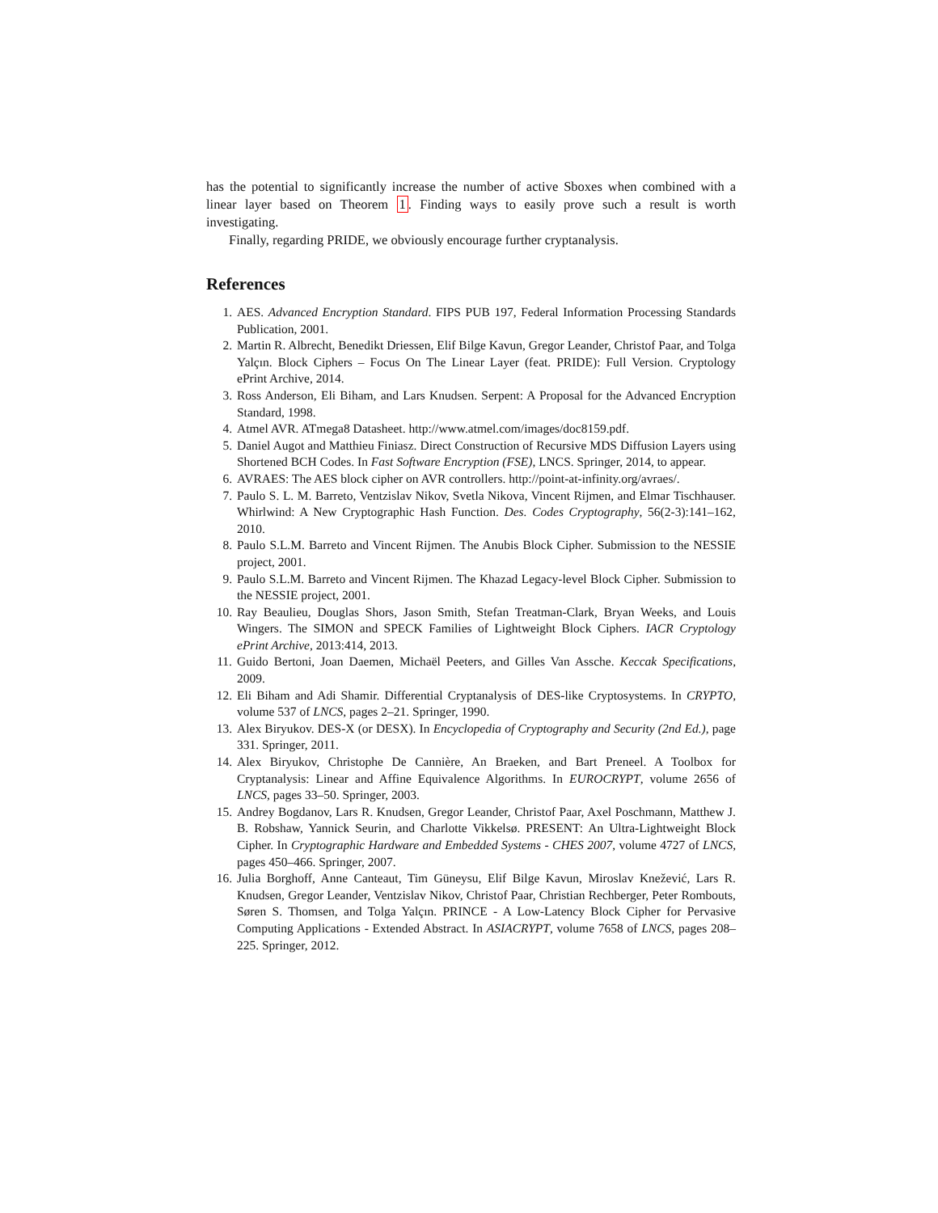has the potential to significantly increase the number of active Sboxes when combined with a linear layer based on Theorem 1. Finding ways to easily prove such a result is worth investigating.
Finally, regarding PRIDE, we obviously encourage further cryptanalysis.
References
1. AES. Advanced Encryption Standard. FIPS PUB 197, Federal Information Processing Standards Publication, 2001.
2. Martin R. Albrecht, Benedikt Driessen, Elif Bilge Kavun, Gregor Leander, Christof Paar, and Tolga Yalçın. Block Ciphers – Focus On The Linear Layer (feat. PRIDE): Full Version. Cryptology ePrint Archive, 2014.
3. Ross Anderson, Eli Biham, and Lars Knudsen. Serpent: A Proposal for the Advanced Encryption Standard, 1998.
4. Atmel AVR. ATmega8 Datasheet. http://www.atmel.com/images/doc8159.pdf.
5. Daniel Augot and Matthieu Finiasz. Direct Construction of Recursive MDS Diffusion Layers using Shortened BCH Codes. In Fast Software Encryption (FSE), LNCS. Springer, 2014, to appear.
6. AVRAES: The AES block cipher on AVR controllers. http://point-at-infinity.org/avraes/.
7. Paulo S. L. M. Barreto, Ventzislav Nikov, Svetla Nikova, Vincent Rijmen, and Elmar Tischhauser. Whirlwind: A New Cryptographic Hash Function. Des. Codes Cryptography, 56(2-3):141–162, 2010.
8. Paulo S.L.M. Barreto and Vincent Rijmen. The Anubis Block Cipher. Submission to the NESSIE project, 2001.
9. Paulo S.L.M. Barreto and Vincent Rijmen. The Khazad Legacy-level Block Cipher. Submission to the NESSIE project, 2001.
10. Ray Beaulieu, Douglas Shors, Jason Smith, Stefan Treatman-Clark, Bryan Weeks, and Louis Wingers. The SIMON and SPECK Families of Lightweight Block Ciphers. IACR Cryptology ePrint Archive, 2013:414, 2013.
11. Guido Bertoni, Joan Daemen, Michaël Peeters, and Gilles Van Assche. Keccak Specifications, 2009.
12. Eli Biham and Adi Shamir. Differential Cryptanalysis of DES-like Cryptosystems. In CRYPTO, volume 537 of LNCS, pages 2–21. Springer, 1990.
13. Alex Biryukov. DES-X (or DESX). In Encyclopedia of Cryptography and Security (2nd Ed.), page 331. Springer, 2011.
14. Alex Biryukov, Christophe De Cannière, An Braeken, and Bart Preneel. A Toolbox for Cryptanalysis: Linear and Affine Equivalence Algorithms. In EUROCRYPT, volume 2656 of LNCS, pages 33–50. Springer, 2003.
15. Andrey Bogdanov, Lars R. Knudsen, Gregor Leander, Christof Paar, Axel Poschmann, Matthew J. B. Robshaw, Yannick Seurin, and Charlotte Vikkelsø. PRESENT: An Ultra-Lightweight Block Cipher. In Cryptographic Hardware and Embedded Systems - CHES 2007, volume 4727 of LNCS, pages 450–466. Springer, 2007.
16. Julia Borghoff, Anne Canteaut, Tim Güneysu, Elif Bilge Kavun, Miroslav Knežević, Lars R. Knudsen, Gregor Leander, Ventzislav Nikov, Christof Paar, Christian Rechberger, Peter Rombouts, Søren S. Thomsen, and Tolga Yalçın. PRINCE - A Low-Latency Block Cipher for Pervasive Computing Applications - Extended Abstract. In ASIACRYPT, volume 7658 of LNCS, pages 208–225. Springer, 2012.